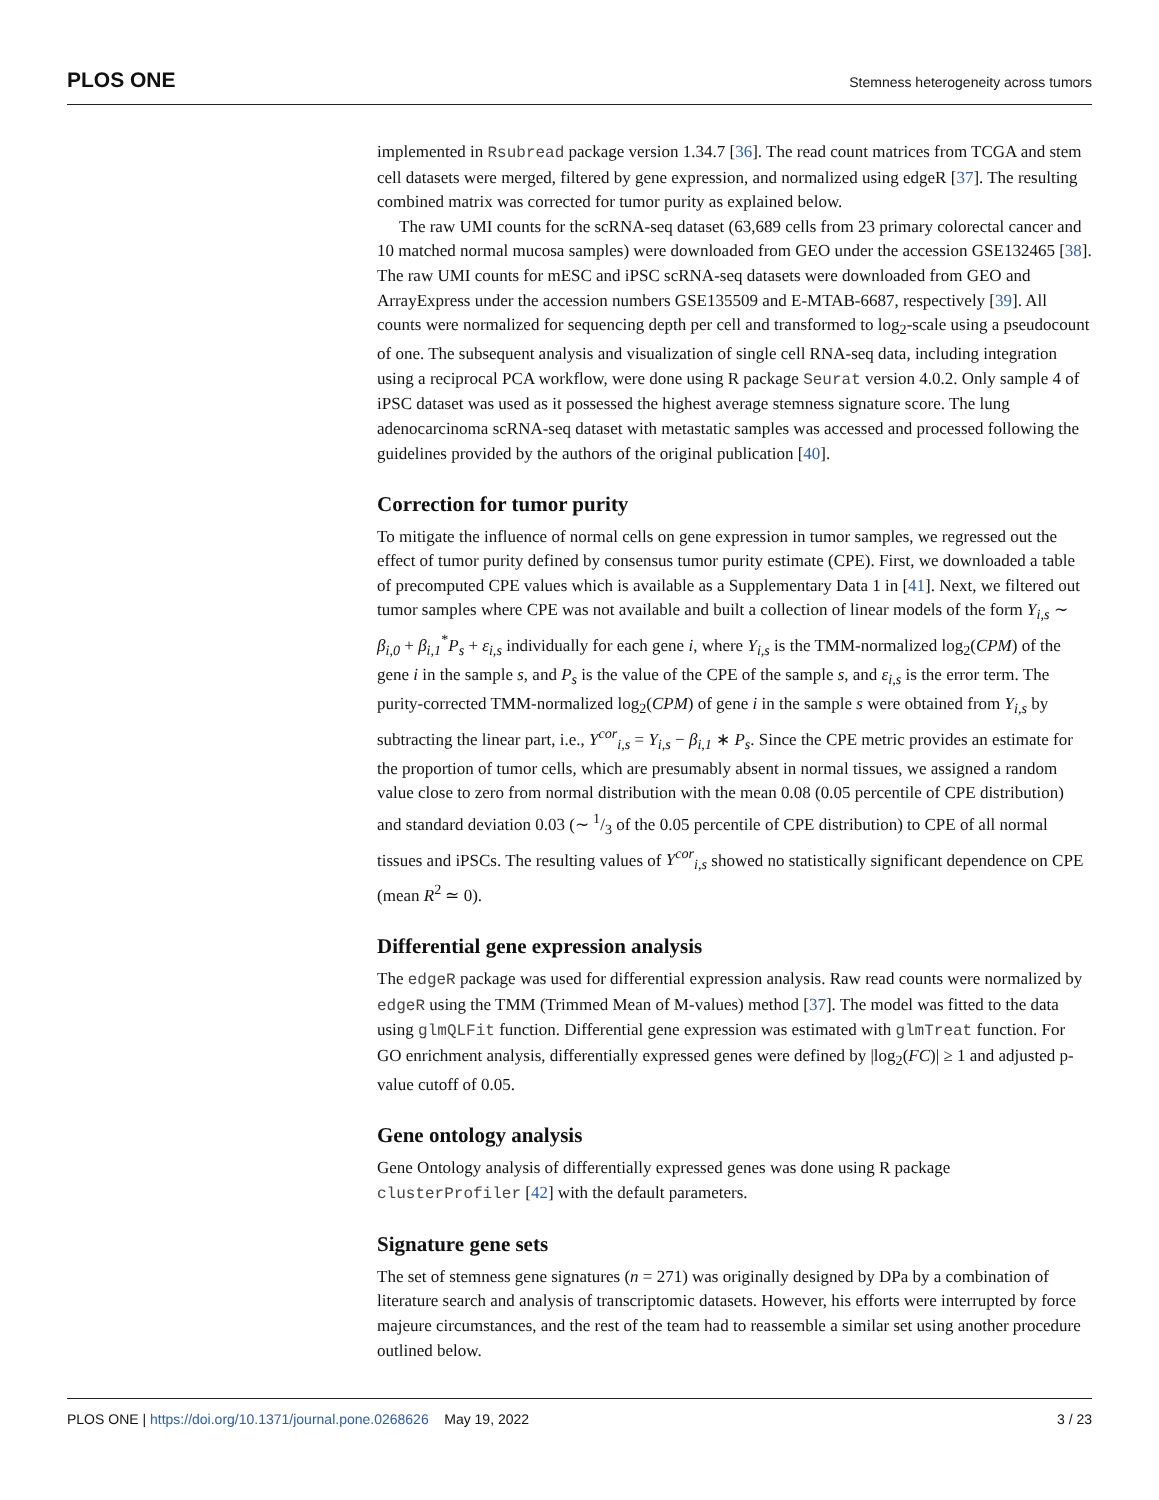PLOS ONE Stemness heterogeneity across tumors
implemented in Rsubread package version 1.34.7 [36]. The read count matrices from TCGA and stem cell datasets were merged, filtered by gene expression, and normalized using edgeR [37]. The resulting combined matrix was corrected for tumor purity as explained below.
The raw UMI counts for the scRNA-seq dataset (63,689 cells from 23 primary colorectal cancer and 10 matched normal mucosa samples) were downloaded from GEO under the accession GSE132465 [38]. The raw UMI counts for mESC and iPSC scRNA-seq datasets were downloaded from GEO and ArrayExpress under the accession numbers GSE135509 and E-MTAB-6687, respectively [39]. All counts were normalized for sequencing depth per cell and transformed to log<sub>2</sub>-scale using a pseudocount of one. The subsequent analysis and visualization of single cell RNA-seq data, including integration using a reciprocal PCA workflow, were done using R package Seurat version 4.0.2. Only sample 4 of iPSC dataset was used as it possessed the highest average stemness signature score. The lung adenocarcinoma scRNA-seq dataset with metastatic samples was accessed and processed following the guidelines provided by the authors of the original publication [40].
Correction for tumor purity
To mitigate the influence of normal cells on gene expression in tumor samples, we regressed out the effect of tumor purity defined by consensus tumor purity estimate (CPE). First, we downloaded a table of precomputed CPE values which is available as a Supplementary Data 1 in [41]. Next, we filtered out tumor samples where CPE was not available and built a collection of linear models of the form Y<sub>i,s</sub> ∼ β<sub>i,0</sub> + β<sub>i,1</sub><sup>*</sup>P<sub>s</sub> + ε<sub>i,s</sub> individually for each gene i, where Y<sub>i,s</sub> is the TMM-normalized log<sub>2</sub>(CPM) of the gene i in the sample s, and P<sub>s</sub> is the value of the CPE of the sample s, and ε<sub>i,s</sub> is the error term. The purity-corrected TMM-normalized log<sub>2</sub>(CPM) of gene i in the sample s were obtained from Y<sub>i,s</sub> by subtracting the linear part, i.e., Y<sup>cor</sup><sub>i,s</sub> = Y<sub>i,s</sub> − β<sub>i,1</sub> ∗ P<sub>s</sub>. Since the CPE metric provides an estimate for the proportion of tumor cells, which are presumably absent in normal tissues, we assigned a random value close to zero from normal distribution with the mean 0.08 (0.05 percentile of CPE distribution) and standard deviation 0.03 (∼ 1/3 of the 0.05 percentile of CPE distribution) to CPE of all normal tissues and iPSCs. The resulting values of Y<sup>cor</sup><sub>i,s</sub> showed no statistically significant dependence on CPE (mean R<sup>2</sup> ≃ 0).
Differential gene expression analysis
The edgeR package was used for differential expression analysis. Raw read counts were normalized by edgeR using the TMM (Trimmed Mean of M-values) method [37]. The model was fitted to the data using glmQLFit function. Differential gene expression was estimated with glmTreat function. For GO enrichment analysis, differentially expressed genes were defined by |log<sub>2</sub>(FC)| ≥ 1 and adjusted p-value cutoff of 0.05.
Gene ontology analysis
Gene Ontology analysis of differentially expressed genes was done using R package clusterProfiler [42] with the default parameters.
Signature gene sets
The set of stemness gene signatures (n = 271) was originally designed by DPa by a combination of literature search and analysis of transcriptomic datasets. However, his efforts were interrupted by force majeure circumstances, and the rest of the team had to reassemble a similar set using another procedure outlined below.
3 / 23 PLOS ONE | https://doi.org/10.1371/journal.pone.0268626 May 19, 2022